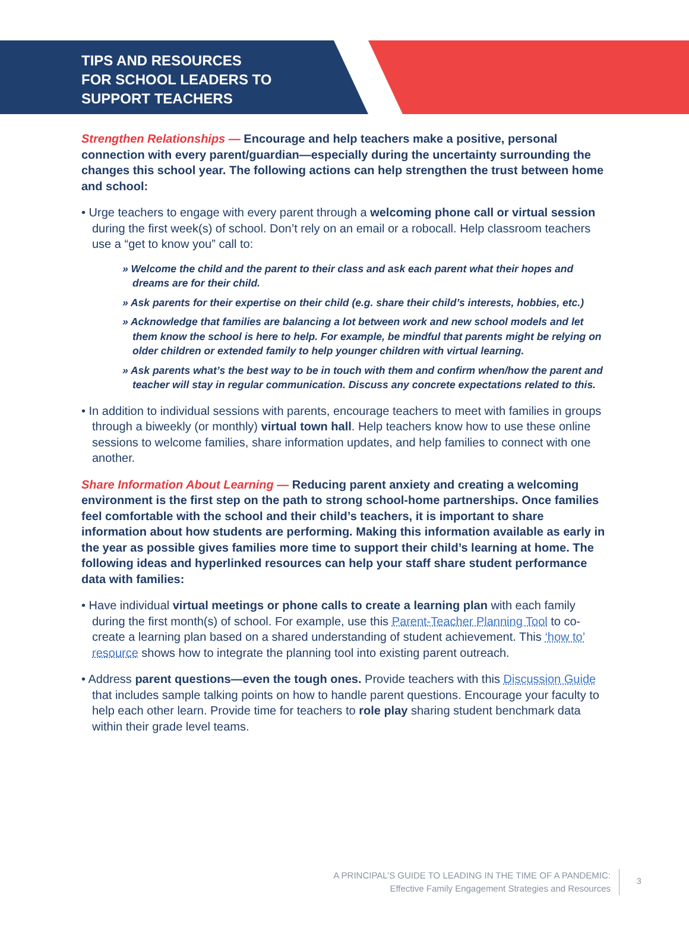TIPS AND RESOURCES
FOR SCHOOL LEADERS TO
SUPPORT TEACHERS
Strengthen Relationships — Encourage and help teachers make a positive, personal connection with every parent/guardian—especially during the uncertainty surrounding the changes this school year. The following actions can help strengthen the trust between home and school:
• Urge teachers to engage with every parent through a welcoming phone call or virtual session during the first week(s) of school. Don’t rely on an email or a robocall. Help classroom teachers use a “get to know you” call to:
» Welcome the child and the parent to their class and ask each parent what their hopes and dreams are for their child.
» Ask parents for their expertise on their child (e.g. share their child’s interests, hobbies, etc.)
» Acknowledge that families are balancing a lot between work and new school models and let them know the school is here to help. For example, be mindful that parents might be relying on older children or extended family to help younger children with virtual learning.
» Ask parents what’s the best way to be in touch with them and confirm when/how the parent and teacher will stay in regular communication. Discuss any concrete expectations related to this.
• In addition to individual sessions with parents, encourage teachers to meet with families in groups through a biweekly (or monthly) virtual town hall. Help teachers know how to use these online sessions to welcome families, share information updates, and help families to connect with one another.
Share Information About Learning — Reducing parent anxiety and creating a welcoming environment is the first step on the path to strong school-home partnerships. Once families feel comfortable with the school and their child’s teachers, it is important to share information about how students are performing. Making this information available as early in the year as possible gives families more time to support their child’s learning at home. The following ideas and hyperlinked resources can help your staff share student performance data with families:
• Have individual virtual meetings or phone calls to create a learning plan with each family during the first month(s) of school. For example, use this Parent-Teacher Planning Tool to co-create a learning plan based on a shared understanding of student achievement. This ‘how to’ resource shows how to integrate the planning tool into existing parent outreach.
• Address parent questions—even the tough ones. Provide teachers with this Discussion Guide that includes sample talking points on how to handle parent questions. Encourage your faculty to help each other learn. Provide time for teachers to role play sharing student benchmark data within their grade level teams.
A PRINCIPAL’S GUIDE TO LEADING IN THE TIME OF A PANDEMIC:
Effective Family Engagement Strategies and Resources
3